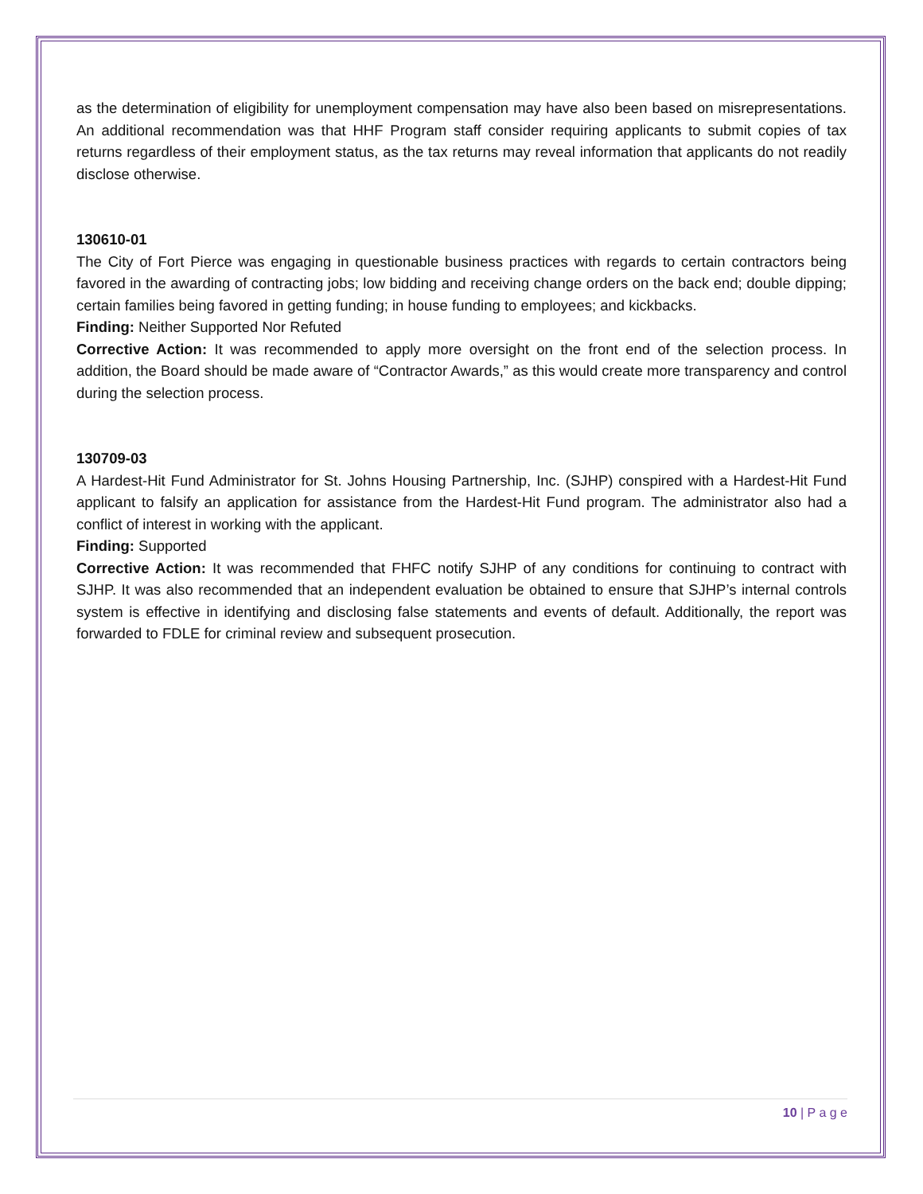as the determination of eligibility for unemployment compensation may have also been based on misrepresentations. An additional recommendation was that HHF Program staff consider requiring applicants to submit copies of tax returns regardless of their employment status, as the tax returns may reveal information that applicants do not readily disclose otherwise.
130610-01
The City of Fort Pierce was engaging in questionable business practices with regards to certain contractors being favored in the awarding of contracting jobs; low bidding and receiving change orders on the back end; double dipping; certain families being favored in getting funding; in house funding to employees; and kickbacks.
Finding: Neither Supported Nor Refuted
Corrective Action: It was recommended to apply more oversight on the front end of the selection process. In addition, the Board should be made aware of “Contractor Awards,” as this would create more transparency and control during the selection process.
130709-03
A Hardest-Hit Fund Administrator for St. Johns Housing Partnership, Inc. (SJHP) conspired with a Hardest-Hit Fund applicant to falsify an application for assistance from the Hardest-Hit Fund program. The administrator also had a conflict of interest in working with the applicant.
Finding: Supported
Corrective Action: It was recommended that FHFC notify SJHP of any conditions for continuing to contract with SJHP. It was also recommended that an independent evaluation be obtained to ensure that SJHP’s internal controls system is effective in identifying and disclosing false statements and events of default. Additionally, the report was forwarded to FDLE for criminal review and subsequent prosecution.
10 | P a g e